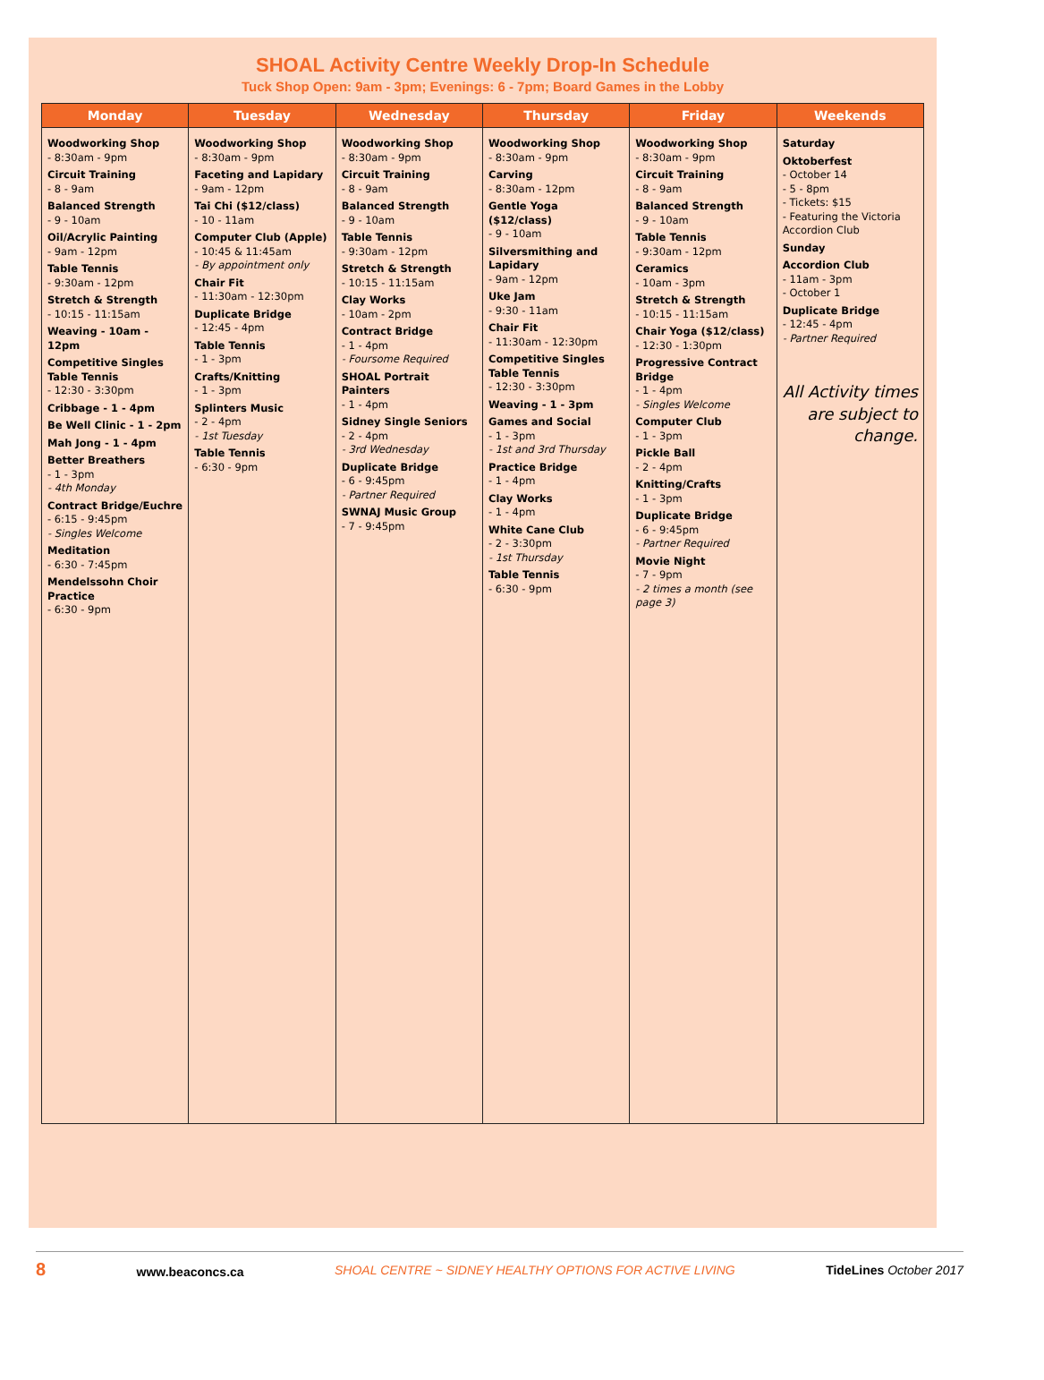SHOAL Activity Centre Weekly Drop-In Schedule
Tuck Shop Open: 9am - 3pm; Evenings: 6 - 7pm; Board Games in the Lobby
| Monday | Tuesday | Wednesday | Thursday | Friday | Weekends |
| --- | --- | --- | --- | --- | --- |
| Woodworking Shop - 8:30am - 9pm Circuit Training - 8 - 9am Balanced Strength - 9 - 10am Oil/Acrylic Painting - 9am - 12pm Table Tennis - 9:30am - 12pm Stretch & Strength - 10:15 - 11:15am Weaving - 10am - 12pm Competitive Singles Table Tennis - 12:30 - 3:30pm Cribbage - 1 - 4pm Be Well Clinic - 1 - 2pm Mah Jong - 1 - 4pm Better Breathers - 1 - 3pm - 4th Monday Contract Bridge/Euchre - 6:15 - 9:45pm - Singles Welcome Meditation - 6:30 - 7:45pm Mendelssohn Choir Practice - 6:30 - 9pm | Woodworking Shop - 8:30am - 9pm Faceting and Lapidary - 9am - 12pm Tai Chi ($12/class) - 10 - 11am Computer Club (Apple) - 10:45 & 11:45am - By appointment only Chair Fit - 11:30am - 12:30pm Duplicate Bridge - 12:45 - 4pm Table Tennis - 1 - 3pm Crafts/Knitting - 1 - 3pm Splinters Music - 2 - 4pm - 1st Tuesday Table Tennis - 6:30 - 9pm | Woodworking Shop - 8:30am - 9pm Circuit Training - 8 - 9am Balanced Strength - 9 - 10am Table Tennis - 9:30am - 12pm Stretch & Strength - 10:15 - 11:15am Clay Works - 10am - 2pm Contract Bridge - 1 - 4pm - Foursome Required SHOAL Portrait Painters - 1 - 4pm Sidney Single Seniors - 2 - 4pm - 3rd Wednesday Duplicate Bridge - 6 - 9:45pm - Partner Required SWNAJ Music Group - 7 - 9:45pm | Woodworking Shop - 8:30am - 9pm Carving - 8:30am - 12pm Gentle Yoga ($12/class) - 9 - 10am Silversmithing and Lapidary - 9am - 12pm Uke Jam - 9:30 - 11am Chair Fit - 11:30am - 12:30pm Competitive Singles Table Tennis - 12:30 - 3:30pm Weaving - 1 - 3pm Games and Social - 1 - 3pm - 1st and 3rd Thursday Practice Bridge - 1 - 4pm Clay Works - 1 - 4pm White Cane Club - 2 - 3:30pm - 1st Thursday Table Tennis - 6:30 - 9pm | Woodworking Shop - 8:30am - 9pm Circuit Training - 8 - 9am Balanced Strength - 9 - 10am Table Tennis - 9:30am - 12pm Ceramics - 10am - 3pm Stretch & Strength - 10:15 - 11:15am Chair Yoga ($12/class) - 12:30 - 1:30pm Progressive Contract Bridge - 1 - 4pm - Singles Welcome Computer Club - 1 - 3pm Pickle Ball - 2 - 4pm Knitting/Crafts - 1 - 3pm Duplicate Bridge - 6 - 9:45pm - Partner Required Movie Night - 7 - 9pm - 2 times a month (see page 3) | Saturday Oktoberfest - October 14 - 5 - 8pm - Tickets: $15 - Featuring the Victoria Accordion Club Sunday Accordion Club - 11am - 3pm - October 1 Duplicate Bridge - 12:45 - 4pm - Partner Required All Activity times are subject to change. |
8 www.beaconcs.ca SHOAL CENTRE ~ SIDNEY HEALTHY OPTIONS FOR ACTIVE LIVING TideLines October 2017